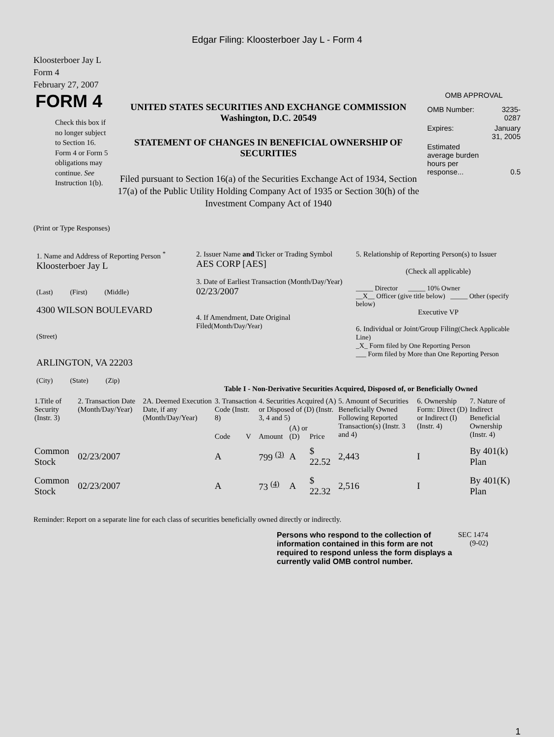Edgar Filing: Kloosterboer Jay L - Form 4
Kloosterboer Jay L
Form 4
February 27, 2007
FORM 4
Check this box if no longer subject to Section 16. Form 4 or Form 5 obligations may continue. See Instruction 1(b).
UNITED STATES SECURITIES AND EXCHANGE COMMISSION
Washington, D.C. 20549
STATEMENT OF CHANGES IN BENEFICIAL OWNERSHIP OF SECURITIES
Filed pursuant to Section 16(a) of the Securities Exchange Act of 1934, Section 17(a) of the Public Utility Holding Company Act of 1935 or Section 30(h) of the Investment Company Act of 1940
OMB APPROVAL
| OMB Number: | 3235-0287 |
| Expires: | January 31, 2005 |
| Estimated average burden hours per response... | 0.5 |
(Print or Type Responses)
1. Name and Address of Reporting Person <sup>*</sup>
Kloosterboer Jay L
(Last) (First) (Middle)
4300 WILSON BOULEVARD
(Street)
ARLINGTON, VA 22203
(City) (State) (Zip)
2. Issuer Name and Ticker or Trading Symbol
AES CORP [AES]
3. Date of Earliest Transaction (Month/Day/Year)
02/23/2007
4. If Amendment, Date Original Filed(Month/Day/Year)
5. Relationship of Reporting Person(s) to Issuer
(Check all applicable)
_____ Director _____ 10% Owner
__X__ Officer (give title below) _____ Other (specify below)
Executive VP
6. Individual or Joint/Group Filing(Check Applicable Line)
_X_ Form filed by One Reporting Person
___ Form filed by More than One Reporting Person
Table I - Non-Derivative Securities Acquired, Disposed of, or Beneficially Owned
| 1.Title of Security (Instr. 3) | 2. Transaction Date (Month/Day/Year) | 2A. Deemed Execution Date, if any (Month/Day/Year) | 3. Transaction Code (Instr. 8) | | 4. Securities Acquired (A) or Disposed of (D) (Instr. 3, 4 and 5) | | | 5. Amount of Securities Beneficially Owned Following Reported Transaction(s) (Instr. 3 and 4) | 6. Ownership Form: Direct (D) or Indirect (I) (Instr. 4) | 7. Nature of Indirect Beneficial Ownership (Instr. 4) |
| --- | --- | --- | --- | --- | --- | --- | --- | --- | --- | --- |
| | | | Code | V | Amount | (A) or (D) | Price | | | |
| Common Stock | 02/23/2007 | | A | | 799 <sup>(3)</sup> | A | $ 22.52 | 2,443 | I | By 401(k) Plan |
| Common Stock | 02/23/2007 | | A | | 73 <sup>(4)</sup> | A | $ 22.32 | 2,516 | I | By 401(K) Plan |
Reminder: Report on a separate line for each class of securities beneficially owned directly or indirectly.
Persons who respond to the collection of information contained in this form are not required to respond unless the form displays a currently valid OMB control number.
SEC 1474
(9-02)
1